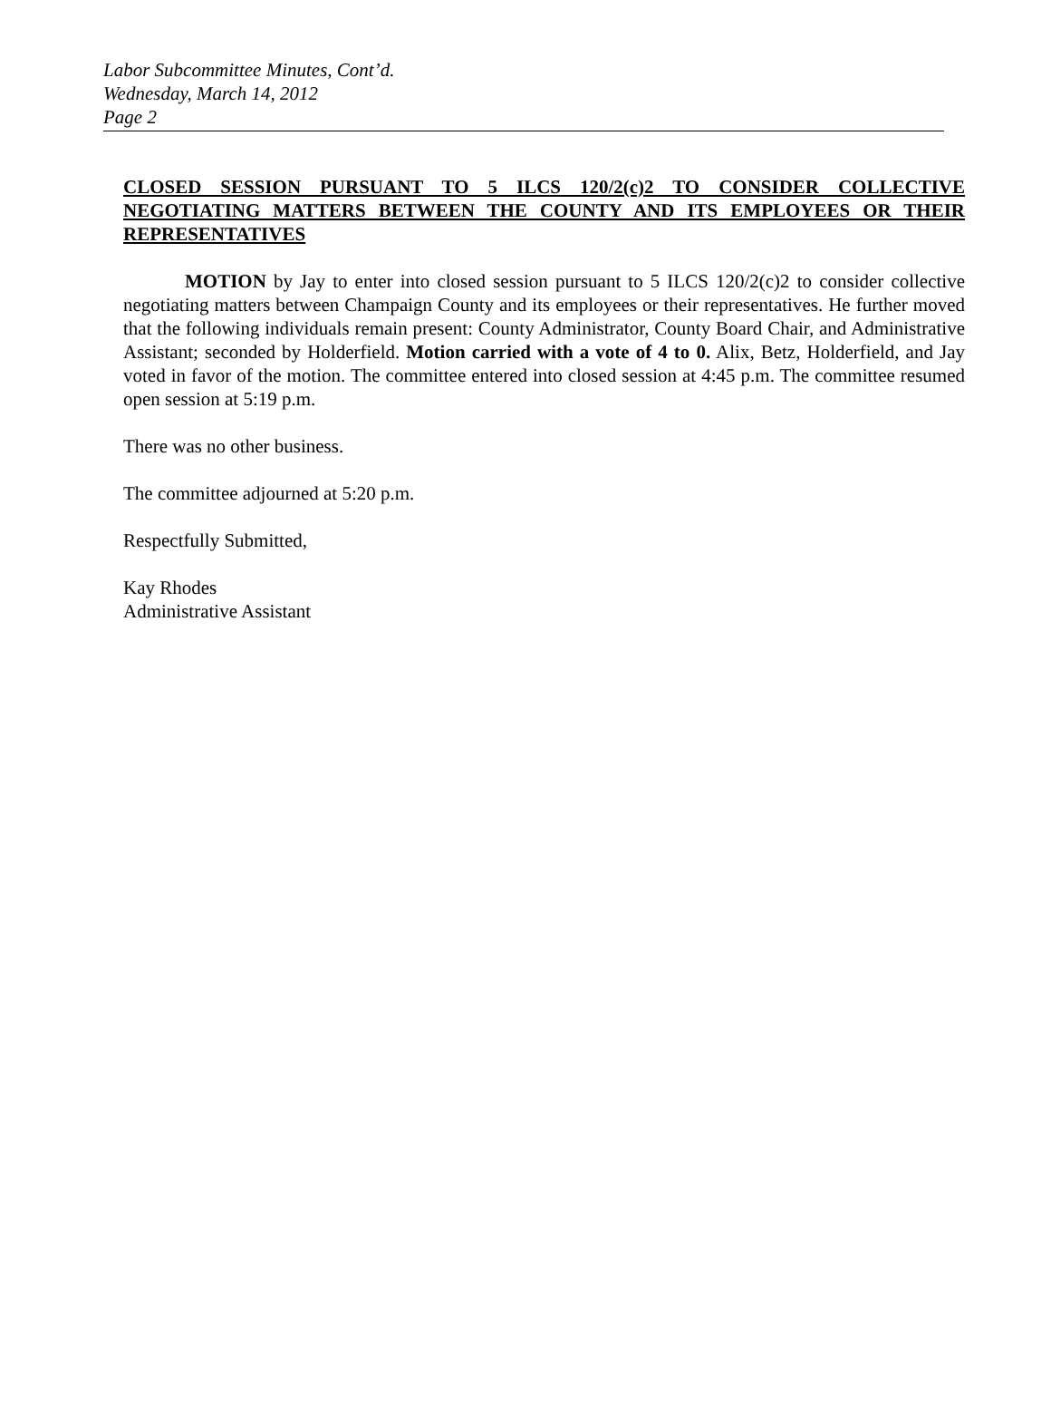Labor Subcommittee Minutes, Cont’d.
Wednesday, March 14, 2012
Page 2
CLOSED SESSION PURSUANT TO 5 ILCS 120/2(c)2 TO CONSIDER COLLECTIVE NEGOTIATING MATTERS BETWEEN THE COUNTY AND ITS EMPLOYEES OR THEIR REPRESENTATIVES
MOTION by Jay to enter into closed session pursuant to 5 ILCS 120/2(c)2 to consider collective negotiating matters between Champaign County and its employees or their representatives. He further moved that the following individuals remain present: County Administrator, County Board Chair, and Administrative Assistant; seconded by Holderfield. Motion carried with a vote of 4 to 0. Alix, Betz, Holderfield, and Jay voted in favor of the motion. The committee entered into closed session at 4:45 p.m. The committee resumed open session at 5:19 p.m.
There was no other business.
The committee adjourned at 5:20 p.m.
Respectfully Submitted,
Kay Rhodes
Administrative Assistant